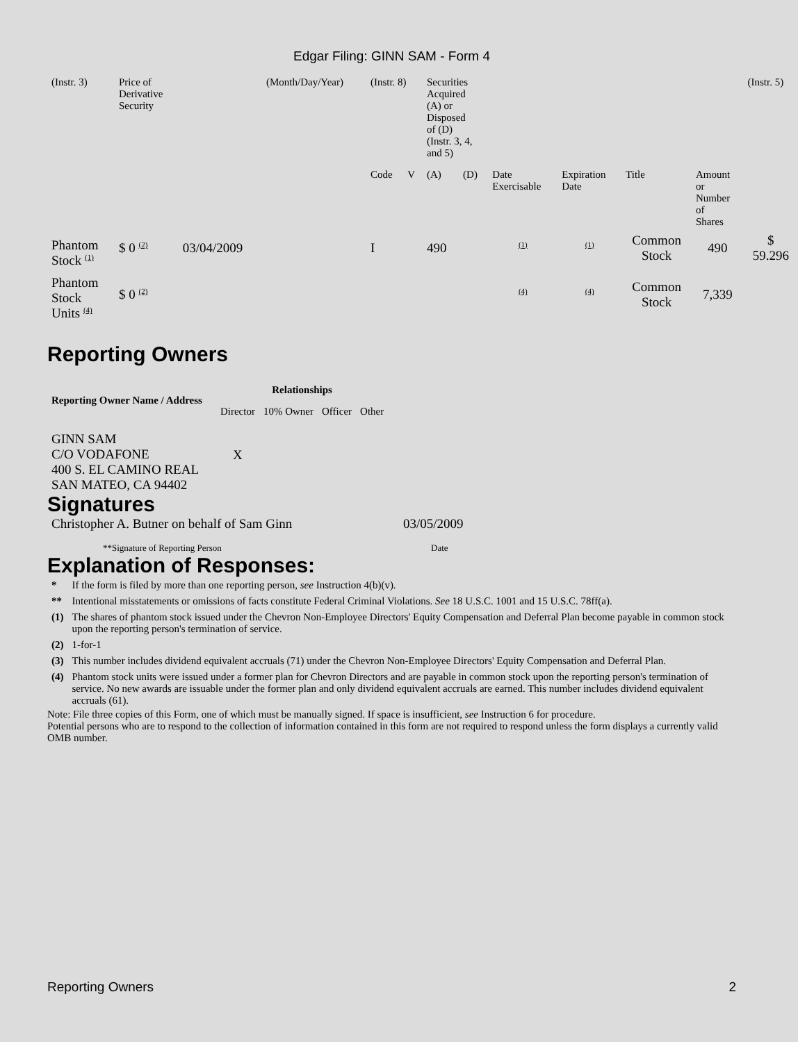Edgar Filing: GINN SAM - Form 4
| (Instr. 3) | Price of Derivative Security | | (Month/Day/Year) | (Instr. 8) | | Securities Acquired (A) or Disposed of (D) (Instr. 3, 4, and 5) | | | | | | (Instr. 5) |
| | | | | Code | V | (A) | (D) | Date Exercisable | Expiration Date | Title | Amount or Number of Shares | |
| Phantom Stock <sup>(1)</sup> | $ 0 <sup>(2)</sup> | 03/04/2009 | | I | | 490 | | <sup>(1)</sup> | <sup>(1)</sup> | Common Stock | 490 | $ 59.296 |
| Phantom Stock Units <sup>(4)</sup> | $ 0 <sup>(2)</sup> | | | | | | | <sup>(4)</sup> | <sup>(4)</sup> | Common Stock | 7,339 | |
Reporting Owners
| Reporting Owner Name / Address | Relationships | | | |
| --- | --- | --- | --- | --- |
| | Director | 10% Owner | Officer | Other |
| GINN SAM C/O VODAFONE 400 S. EL CAMINO REAL SAN MATEO, CA 94402 | X | | | |
Signatures
| Christopher A. Butner on behalf of Sam Ginn | 03/05/2009 |
| **Signature of Reporting Person | Date |
Explanation of Responses:
| * | If the form is filed by more than one reporting person, see Instruction 4(b)(v). |
| ** | Intentional misstatements or omissions of facts constitute Federal Criminal Violations. See 18 U.S.C. 1001 and 15 U.S.C. 78ff(a). |
| (1) | The shares of phantom stock issued under the Chevron Non-Employee Directors' Equity Compensation and Deferral Plan become payable in common stock upon the reporting person's termination of service. |
| (2) | 1-for-1 |
| (3) | This number includes dividend equivalent accruals (71) under the Chevron Non-Employee Directors' Equity Compensation and Deferral Plan. |
| (4) | Phantom stock units were issued under a former plan for Chevron Directors and are payable in common stock upon the reporting person's termination of service. No new awards are issuable under the former plan and only dividend equivalent accruals are earned. This number includes dividend equivalent accruals (61). |
Note: File three copies of this Form, one of which must be manually signed. If space is insufficient, see Instruction 6 for procedure.
Potential persons who are to respond to the collection of information contained in this form are not required to respond unless the form displays a currently valid OMB number.
Reporting Owners 2